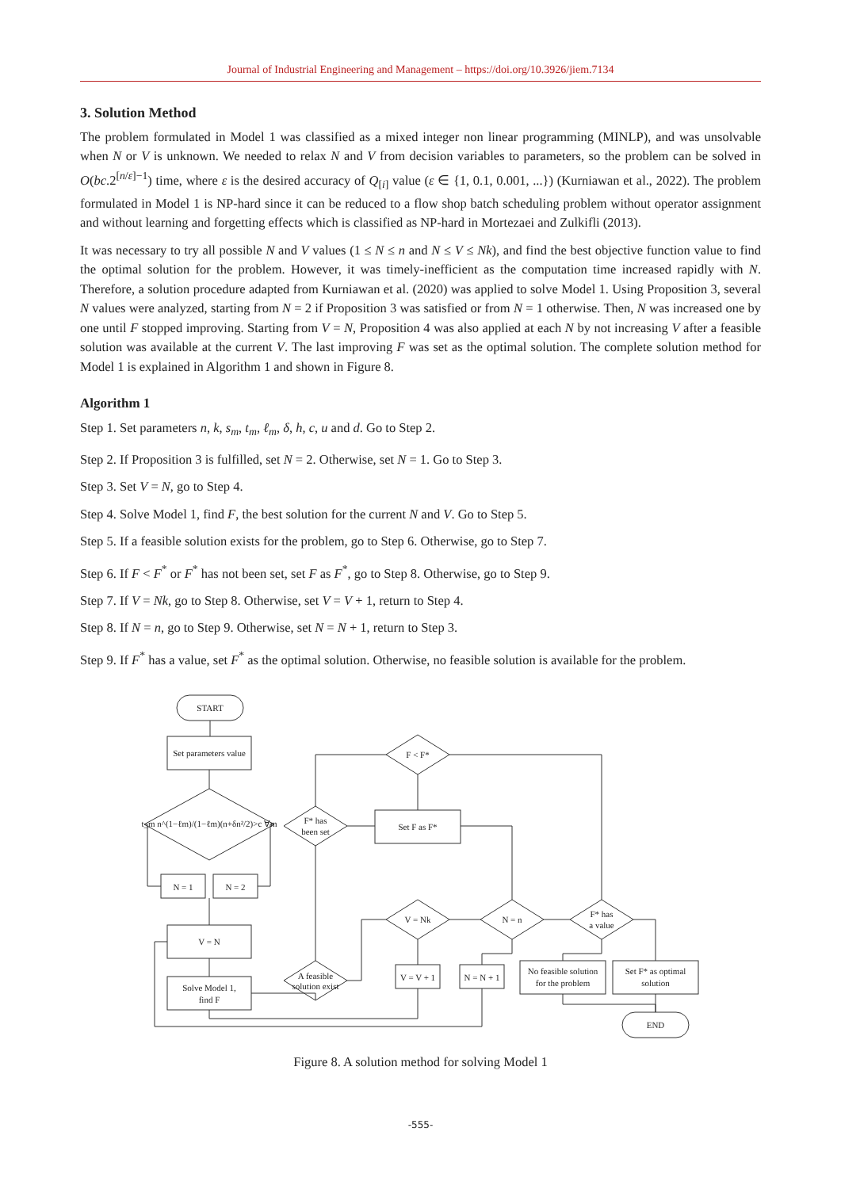Journal of Industrial Engineering and Management – https://doi.org/10.3926/jiem.7134
3. Solution Method
The problem formulated in Model 1 was classified as a mixed integer non linear programming (MINLP), and was unsolvable when N or V is unknown. We needed to relax N and V from decision variables to parameters, so the problem can be solved in O(bc.2<sup>[n/ε]−1</sup>) time, where ε is the desired accuracy of Q<sub>[i]</sub> value (ε ∈ {1, 0.1, 0.001, ...}) (Kurniawan et al., 2022). The problem formulated in Model 1 is NP-hard since it can be reduced to a flow shop batch scheduling problem without operator assignment and without learning and forgetting effects which is classified as NP-hard in Mortezaei and Zulkifli (2013).
It was necessary to try all possible N and V values (1 ≤ N ≤ n and N ≤ V ≤ Nk), and find the best objective function value to find the optimal solution for the problem. However, it was timely-inefficient as the computation time increased rapidly with N. Therefore, a solution procedure adapted from Kurniawan et al. (2020) was applied to solve Model 1. Using Proposition 3, several N values were analyzed, starting from N = 2 if Proposition 3 was satisfied or from N = 1 otherwise. Then, N was increased one by one until F stopped improving. Starting from V = N, Proposition 4 was also applied at each N by not increasing V after a feasible solution was available at the current V. The last improving F was set as the optimal solution. The complete solution method for Model 1 is explained in Algorithm 1 and shown in Figure 8.
Algorithm 1
Step 1. Set parameters n, k, s<sub>m</sub>, t<sub>m</sub>, ℓ<sub>m</sub>, δ, h, c, u and d. Go to Step 2.
Step 2. If Proposition 3 is fulfilled, set N = 2. Otherwise, set N = 1. Go to Step 3.
Step 3. Set V = N, go to Step 4.
Step 4. Solve Model 1, find F, the best solution for the current N and V. Go to Step 5.
Step 5. If a feasible solution exists for the problem, go to Step 6. Otherwise, go to Step 7.
Step 6. If F < F<sup>*</sup> or F<sup>*</sup> has not been set, set F as F<sup>*</sup>, go to Step 8. Otherwise, go to Step 9.
Step 7. If V = Nk, go to Step 8. Otherwise, set V = V + 1, return to Step 4.
Step 8. If N = n, go to Step 9. Otherwise, set N = N + 1, return to Step 3.
Step 9. If F<sup>*</sup> has a value, set F<sup>*</sup> as the optimal solution. Otherwise, no feasible solution is available for the problem.
START
Set parameters value
t_m n^(1−ℓm)/(1−ℓm)(n+δn²/2)>c ∀m
N = 1
N = 2
V = N
Solve Model 1,
find F
A feasible
solution exist
F* has
been set
F < F*
Set F as F*
V = Nk
N = n
F* has
a value
V = V + 1
N = N + 1
No feasible solution
for the problem
Set F* as optimal
solution
END
Figure 8. A solution method for solving Model 1
-555-